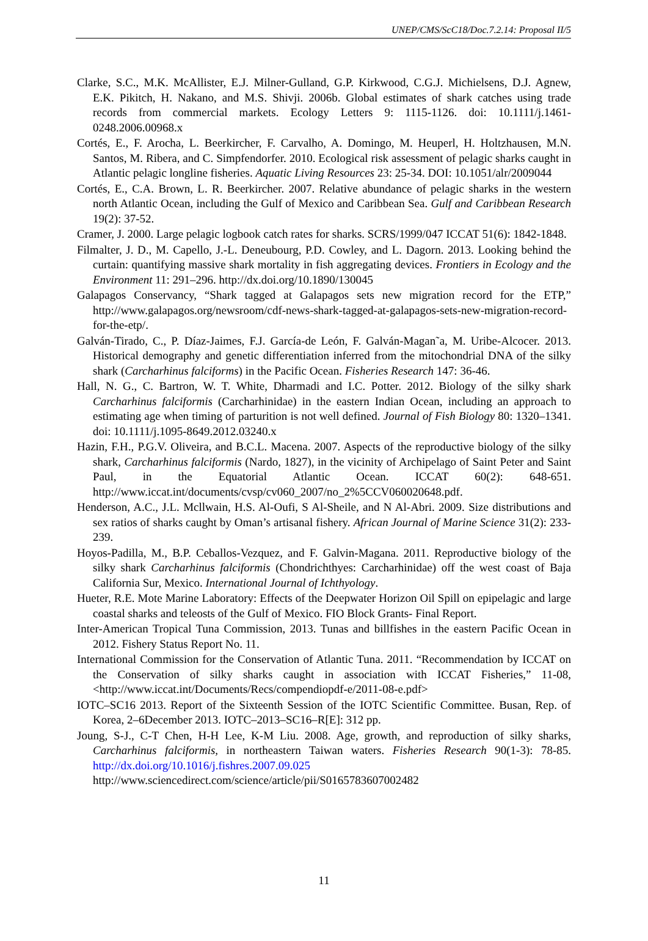UNEP/CMS/ScC18/Doc.7.2.14: Proposal II/5
Clarke, S.C., M.K. McAllister, E.J. Milner-Gulland, G.P. Kirkwood, C.G.J. Michielsens, D.J. Agnew, E.K. Pikitch, H. Nakano, and M.S. Shivji. 2006b. Global estimates of shark catches using trade records from commercial markets. Ecology Letters 9: 1115-1126. doi: 10.1111/j.1461-0248.2006.00968.x
Cortés, E., F. Arocha, L. Beerkircher, F. Carvalho, A. Domingo, M. Heuperl, H. Holtzhausen, M.N. Santos, M. Ribera, and C. Simpfendorfer. 2010. Ecological risk assessment of pelagic sharks caught in Atlantic pelagic longline fisheries. Aquatic Living Resources 23: 25-34. DOI: 10.1051/alr/2009044
Cortés, E., C.A. Brown, L. R. Beerkircher. 2007. Relative abundance of pelagic sharks in the western north Atlantic Ocean, including the Gulf of Mexico and Caribbean Sea. Gulf and Caribbean Research 19(2): 37-52.
Cramer, J. 2000. Large pelagic logbook catch rates for sharks. SCRS/1999/047 ICCAT 51(6): 1842-1848.
Filmalter, J. D., M. Capello, J.-L. Deneubourg, P.D. Cowley, and L. Dagorn. 2013. Looking behind the curtain: quantifying massive shark mortality in fish aggregating devices. Frontiers in Ecology and the Environment 11: 291–296. http://dx.doi.org/10.1890/130045
Galapagos Conservancy, “Shark tagged at Galapagos sets new migration record for the ETP,” http://www.galapagos.org/newsroom/cdf-news-shark-tagged-at-galapagos-sets-new-migration-record-for-the-etp/.
Galván-Tirado, C., P. Díaz-Jaimes, F.J. García-de León, F. Galván-Magan˜a, M. Uribe-Alcocer. 2013. Historical demography and genetic differentiation inferred from the mitochondrial DNA of the silky shark (Carcharhinus falciforms) in the Pacific Ocean. Fisheries Research 147: 36-46.
Hall, N. G., C. Bartron, W. T. White, Dharmadi and I.C. Potter. 2012. Biology of the silky shark Carcharhinus falciformis (Carcharhinidae) in the eastern Indian Ocean, including an approach to estimating age when timing of parturition is not well defined. Journal of Fish Biology 80: 1320–1341. doi: 10.1111/j.1095-8649.2012.03240.x
Hazin, F.H., P.G.V. Oliveira, and B.C.L. Macena. 2007. Aspects of the reproductive biology of the silky shark, Carcharhinus falciformis (Nardo, 1827), in the vicinity of Archipelago of Saint Peter and Saint Paul, in the Equatorial Atlantic Ocean. ICCAT 60(2): 648-651. http://www.iccat.int/documents/cvsp/cv060_2007/no_2%5CCV060020648.pdf.
Henderson, A.C., J.L. Mcllwain, H.S. Al-Oufi, S Al-Sheile, and N Al-Abri. 2009. Size distributions and sex ratios of sharks caught by Oman’s artisanal fishery. African Journal of Marine Science 31(2): 233-239.
Hoyos-Padilla, M., B.P. Ceballos-Vezquez, and F. Galvin-Magana. 2011. Reproductive biology of the silky shark Carcharhinus falciformis (Chondrichthyes: Carcharhinidae) off the west coast of Baja California Sur, Mexico. International Journal of Ichthyology.
Hueter, R.E. Mote Marine Laboratory: Effects of the Deepwater Horizon Oil Spill on epipelagic and large coastal sharks and teleosts of the Gulf of Mexico. FIO Block Grants- Final Report.
Inter-American Tropical Tuna Commission, 2013. Tunas and billfishes in the eastern Pacific Ocean in 2012. Fishery Status Report No. 11.
International Commission for the Conservation of Atlantic Tuna. 2011. “Recommendation by ICCAT on the Conservation of silky sharks caught in association with ICCAT Fisheries,” 11-08, <http://www.iccat.int/Documents/Recs/compendiopdf-e/2011-08-e.pdf>
IOTC–SC16 2013. Report of the Sixteenth Session of the IOTC Scientific Committee. Busan, Rep. of Korea, 2–6December 2013. IOTC–2013–SC16–R[E]: 312 pp.
Joung, S-J., C-T Chen, H-H Lee, K-M Liu. 2008. Age, growth, and reproduction of silky sharks, Carcharhinus falciformis, in northeastern Taiwan waters. Fisheries Research 90(1-3): 78-85. http://dx.doi.org/10.1016/j.fishres.2007.09.025
http://www.sciencedirect.com/science/article/pii/S0165783607002482
11